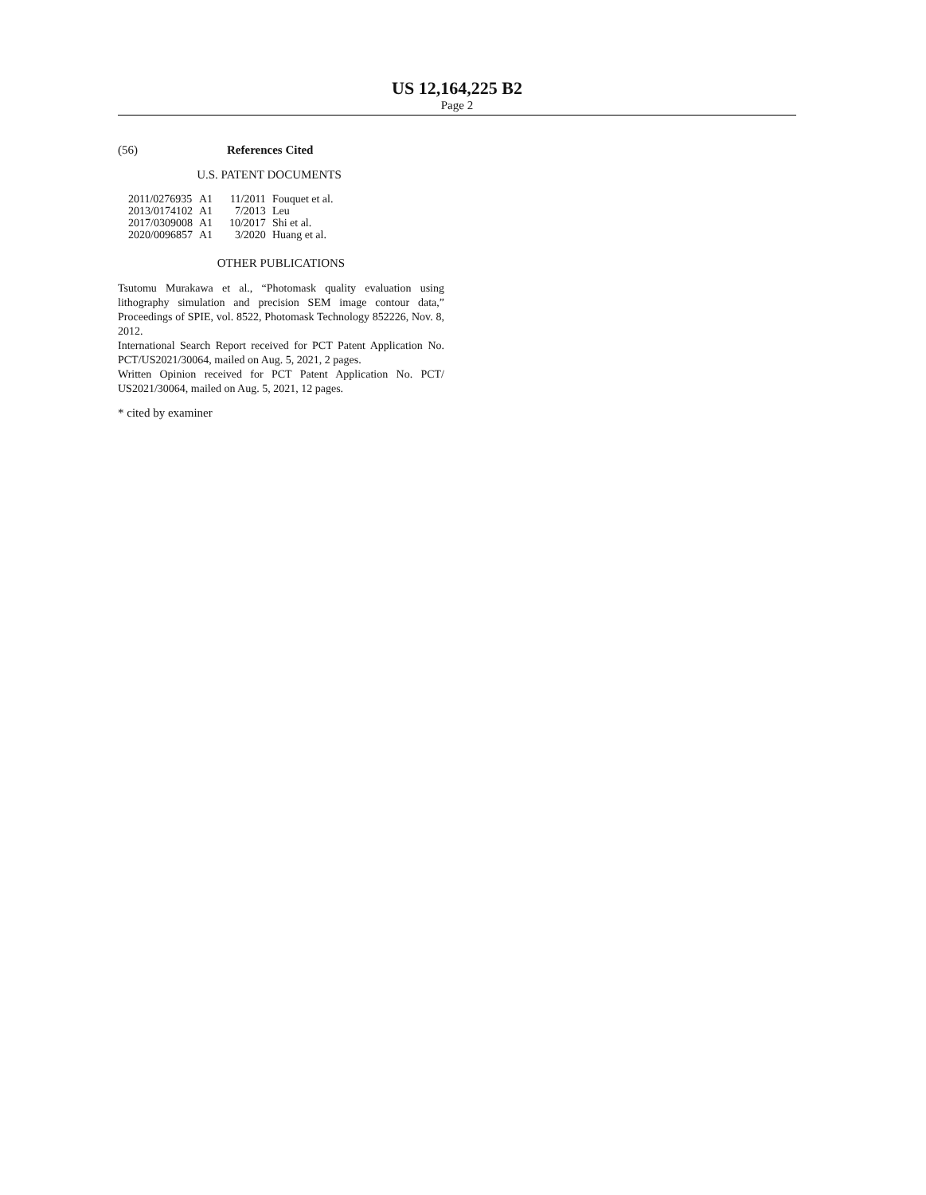US 12,164,225 B2
Page 2
(56) References Cited
U.S. PATENT DOCUMENTS
| 2011/0276935 | A1 | 11/2011 | Fouquet et al. |
| 2013/0174102 | A1 | 7/2013 | Leu |
| 2017/0309008 | A1 | 10/2017 | Shi et al. |
| 2020/0096857 | A1 | 3/2020 | Huang et al. |
OTHER PUBLICATIONS
Tsutomu Murakawa et al., “Photomask quality evaluation using lithography simulation and precision SEM image contour data,” Proceedings of SPIE, vol. 8522, Photomask Technology 852226, Nov. 8, 2012.
International Search Report received for PCT Patent Application No. PCT/US2021/30064, mailed on Aug. 5, 2021, 2 pages.
Written Opinion received for PCT Patent Application No. PCT/ US2021/30064, mailed on Aug. 5, 2021, 12 pages.
* cited by examiner